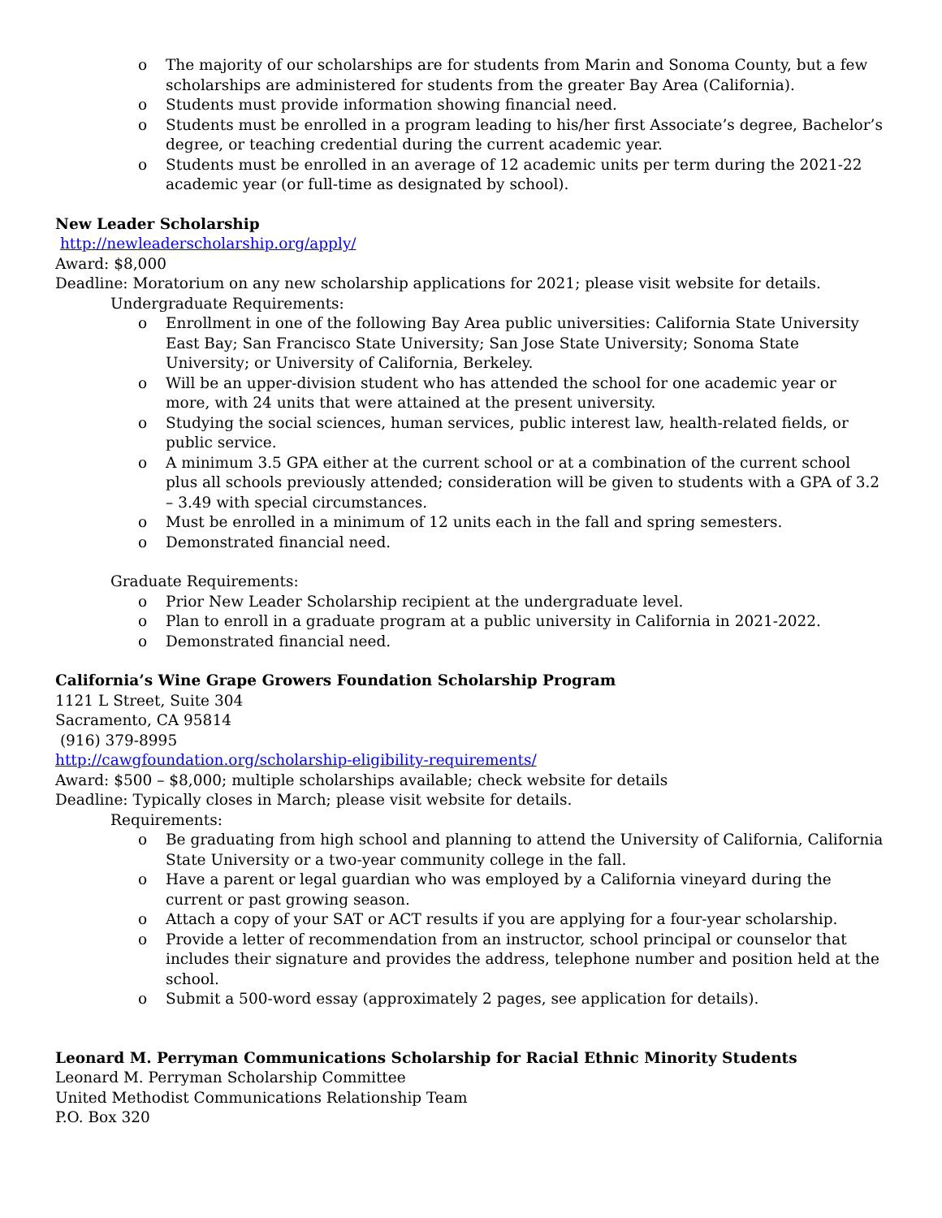o The majority of our scholarships are for students from Marin and Sonoma County, but a few scholarships are administered for students from the greater Bay Area (California).
o Students must provide information showing financial need.
o Students must be enrolled in a program leading to his/her first Associate’s degree, Bachelor’s degree, or teaching credential during the current academic year.
o Students must be enrolled in an average of 12 academic units per term during the 2021-22 academic year (or full-time as designated by school).
New Leader Scholarship
http://newleaderscholarship.org/apply/
Award: $8,000
Deadline: Moratorium on any new scholarship applications for 2021; please visit website for details.
Undergraduate Requirements:
o Enrollment in one of the following Bay Area public universities: California State University East Bay; San Francisco State University; San Jose State University; Sonoma State University; or University of California, Berkeley.
o Will be an upper-division student who has attended the school for one academic year or more, with 24 units that were attained at the present university.
o Studying the social sciences, human services, public interest law, health-related fields, or public service.
o A minimum 3.5 GPA either at the current school or at a combination of the current school plus all schools previously attended; consideration will be given to students with a GPA of 3.2 – 3.49 with special circumstances.
o Must be enrolled in a minimum of 12 units each in the fall and spring semesters.
o Demonstrated financial need.
Graduate Requirements:
o Prior New Leader Scholarship recipient at the undergraduate level.
o Plan to enroll in a graduate program at a public university in California in 2021-2022.
o Demonstrated financial need.
California’s Wine Grape Growers Foundation Scholarship Program
1121 L Street, Suite 304
Sacramento, CA 95814
(916) 379-8995
http://cawgfoundation.org/scholarship-eligibility-requirements/
Award: $500 – $8,000; multiple scholarships available; check website for details
Deadline: Typically closes in March; please visit website for details.
Requirements:
o Be graduating from high school and planning to attend the University of California, California State University or a two-year community college in the fall.
o Have a parent or legal guardian who was employed by a California vineyard during the current or past growing season.
o Attach a copy of your SAT or ACT results if you are applying for a four-year scholarship.
o Provide a letter of recommendation from an instructor, school principal or counselor that includes their signature and provides the address, telephone number and position held at the school.
o Submit a 500-word essay (approximately 2 pages, see application for details).
Leonard M. Perryman Communications Scholarship for Racial Ethnic Minority Students
Leonard M. Perryman Scholarship Committee
United Methodist Communications Relationship Team
P.O. Box 320